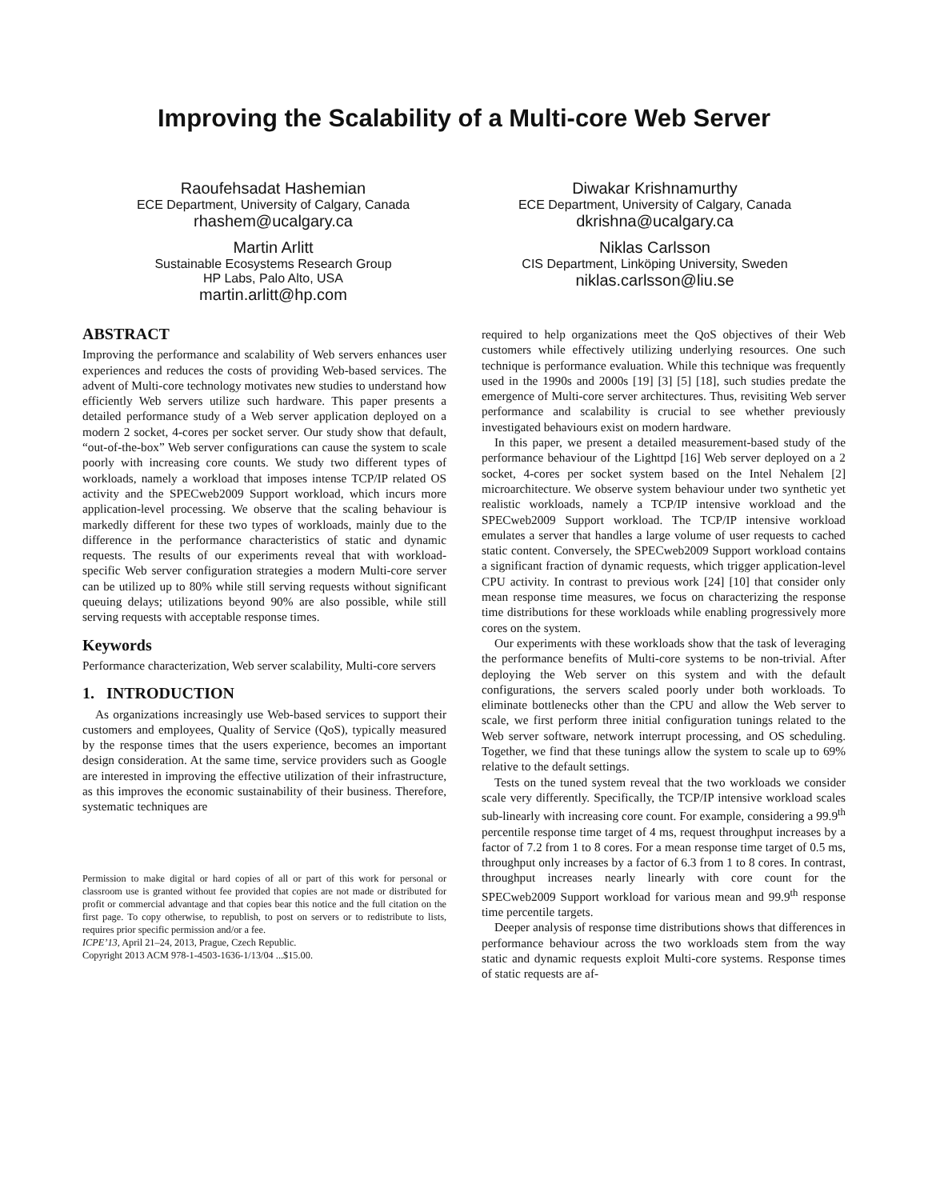Improving the Scalability of a Multi-core Web Server
Raoufehsadat Hashemian
ECE Department, University of Calgary, Canada
rhashem@ucalgary.ca
Diwakar Krishnamurthy
ECE Department, University of Calgary, Canada
dkrishna@ucalgary.ca
Martin Arlitt
Sustainable Ecosystems Research Group
HP Labs, Palo Alto, USA
martin.arlitt@hp.com
Niklas Carlsson
CIS Department, Linköping University, Sweden
niklas.carlsson@liu.se
ABSTRACT
Improving the performance and scalability of Web servers enhances user experiences and reduces the costs of providing Web-based services. The advent of Multi-core technology motivates new studies to understand how efficiently Web servers utilize such hardware. This paper presents a detailed performance study of a Web server application deployed on a modern 2 socket, 4-cores per socket server. Our study show that default, “out-of-the-box” Web server configurations can cause the system to scale poorly with increasing core counts. We study two different types of workloads, namely a workload that imposes intense TCP/IP related OS activity and the SPECweb2009 Support workload, which incurs more application-level processing. We observe that the scaling behaviour is markedly different for these two types of workloads, mainly due to the difference in the performance characteristics of static and dynamic requests. The results of our experiments reveal that with workload-specific Web server configuration strategies a modern Multi-core server can be utilized up to 80% while still serving requests without significant queuing delays; utilizations beyond 90% are also possible, while still serving requests with acceptable response times.
Keywords
Performance characterization, Web server scalability, Multi-core servers
1. INTRODUCTION
As organizations increasingly use Web-based services to support their customers and employees, Quality of Service (QoS), typically measured by the response times that the users experience, becomes an important design consideration. At the same time, service providers such as Google are interested in improving the effective utilization of their infrastructure, as this improves the economic sustainability of their business. Therefore, systematic techniques are
Permission to make digital or hard copies of all or part of this work for personal or classroom use is granted without fee provided that copies are not made or distributed for profit or commercial advantage and that copies bear this notice and the full citation on the first page. To copy otherwise, to republish, to post on servers or to redistribute to lists, requires prior specific permission and/or a fee.
ICPE’13, April 21–24, 2013, Prague, Czech Republic.
Copyright 2013 ACM 978-1-4503-1636-1/13/04 ...$15.00.
required to help organizations meet the QoS objectives of their Web customers while effectively utilizing underlying resources. One such technique is performance evaluation. While this technique was frequently used in the 1990s and 2000s [19] [3] [5] [18], such studies predate the emergence of Multi-core server architectures. Thus, revisiting Web server performance and scalability is crucial to see whether previously investigated behaviours exist on modern hardware.
In this paper, we present a detailed measurement-based study of the performance behaviour of the Lighttpd [16] Web server deployed on a 2 socket, 4-cores per socket system based on the Intel Nehalem [2] microarchitecture. We observe system behaviour under two synthetic yet realistic workloads, namely a TCP/IP intensive workload and the SPECweb2009 Support workload. The TCP/IP intensive workload emulates a server that handles a large volume of user requests to cached static content. Conversely, the SPECweb2009 Support workload contains a significant fraction of dynamic requests, which trigger application-level CPU activity. In contrast to previous work [24] [10] that consider only mean response time measures, we focus on characterizing the response time distributions for these workloads while enabling progressively more cores on the system.
Our experiments with these workloads show that the task of leveraging the performance benefits of Multi-core systems to be non-trivial. After deploying the Web server on this system and with the default configurations, the servers scaled poorly under both workloads. To eliminate bottlenecks other than the CPU and allow the Web server to scale, we first perform three initial configuration tunings related to the Web server software, network interrupt processing, and OS scheduling. Together, we find that these tunings allow the system to scale up to 69% relative to the default settings.
Tests on the tuned system reveal that the two workloads we consider scale very differently. Specifically, the TCP/IP intensive workload scales sub-linearly with increasing core count. For example, considering a 99.9<sup>th</sup> percentile response time target of 4 ms, request throughput increases by a factor of 7.2 from 1 to 8 cores. For a mean response time target of 0.5 ms, throughput only increases by a factor of 6.3 from 1 to 8 cores. In contrast, throughput increases nearly linearly with core count for the SPECweb2009 Support workload for various mean and 99.9<sup>th</sup> response time percentile targets.
Deeper analysis of response time distributions shows that differences in performance behaviour across the two workloads stem from the way static and dynamic requests exploit Multi-core systems. Response times of static requests are af-